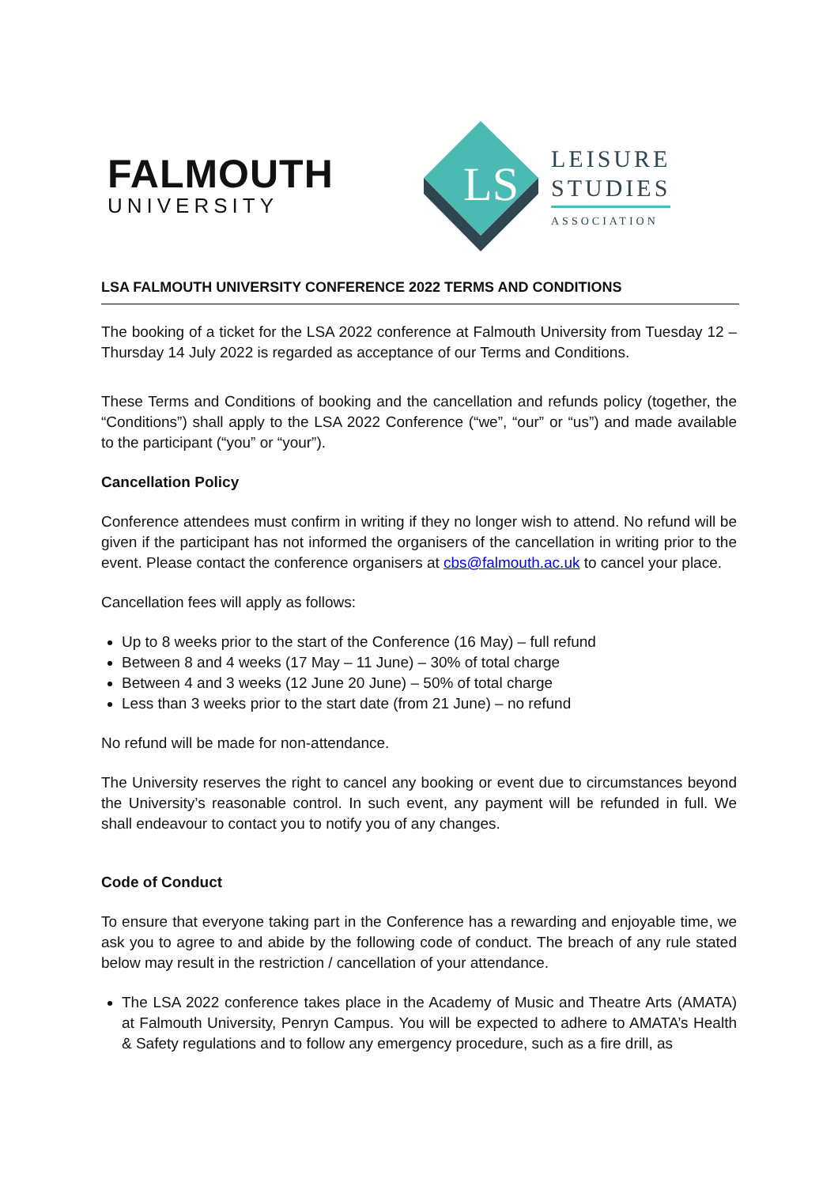FALMOUTH
UNIVERSITY
LS
LEISURE
STUDIES
ASSOCIATION
LSA FALMOUTH UNIVERSITY CONFERENCE 2022 TERMS AND CONDITIONS
The booking of a ticket for the LSA 2022 conference at Falmouth University from Tuesday 12 – Thursday 14 July 2022 is regarded as acceptance of our Terms and Conditions.
These Terms and Conditions of booking and the cancellation and refunds policy (together, the “Conditions”) shall apply to the LSA 2022 Conference (“we”, “our” or “us”) and made available to the participant (“you” or “your”).
Cancellation Policy
Conference attendees must confirm in writing if they no longer wish to attend. No refund will be given if the participant has not informed the organisers of the cancellation in writing prior to the event. Please contact the conference organisers at cbs@falmouth.ac.uk to cancel your place.
Cancellation fees will apply as follows:
Up to 8 weeks prior to the start of the Conference (16 May) – full refund
Between 8 and 4 weeks (17 May – 11 June) – 30% of total charge
Between 4 and 3 weeks (12 June 20 June) – 50% of total charge
Less than 3 weeks prior to the start date (from 21 June) – no refund
No refund will be made for non-attendance.
The University reserves the right to cancel any booking or event due to circumstances beyond the University’s reasonable control. In such event, any payment will be refunded in full. We shall endeavour to contact you to notify you of any changes.
Code of Conduct
To ensure that everyone taking part in the Conference has a rewarding and enjoyable time, we ask you to agree to and abide by the following code of conduct. The breach of any rule stated below may result in the restriction / cancellation of your attendance.
The LSA 2022 conference takes place in the Academy of Music and Theatre Arts (AMATA) at Falmouth University, Penryn Campus. You will be expected to adhere to AMATA’s Health & Safety regulations and to follow any emergency procedure, such as a fire drill, as